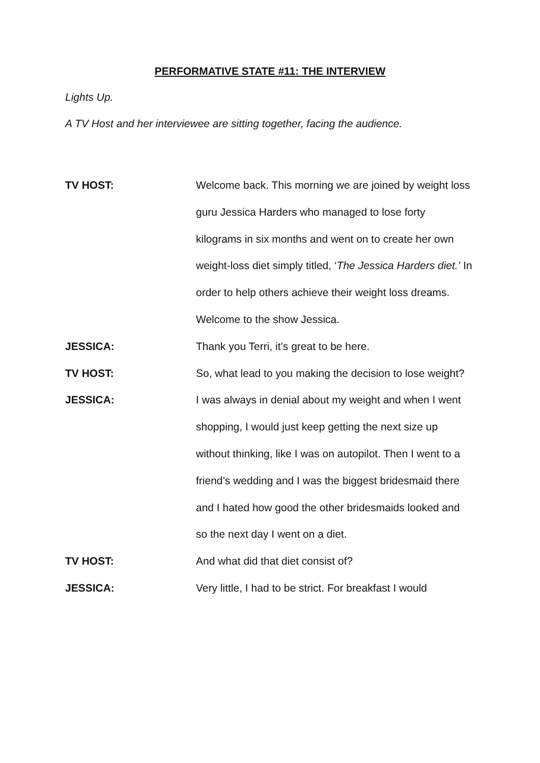PERFORMATIVE STATE #11: THE INTERVIEW
Lights Up.
A TV Host and her interviewee are sitting together, facing the audience.
TV HOST: Welcome back. This morning we are joined by weight loss guru Jessica Harders who managed to lose forty kilograms in six months and went on to create her own weight-loss diet simply titled, ‘The Jessica Harders diet.’ In order to help others achieve their weight loss dreams. Welcome to the show Jessica.
JESSICA: Thank you Terri, it’s great to be here.
TV HOST: So, what lead to you making the decision to lose weight?
JESSICA: I was always in denial about my weight and when I went shopping, I would just keep getting the next size up without thinking, like I was on autopilot. Then I went to a friend’s wedding and I was the biggest bridesmaid there and I hated how good the other bridesmaids looked and so the next day I went on a diet.
TV HOST: And what did that diet consist of?
JESSICA: Very little, I had to be strict. For breakfast I would